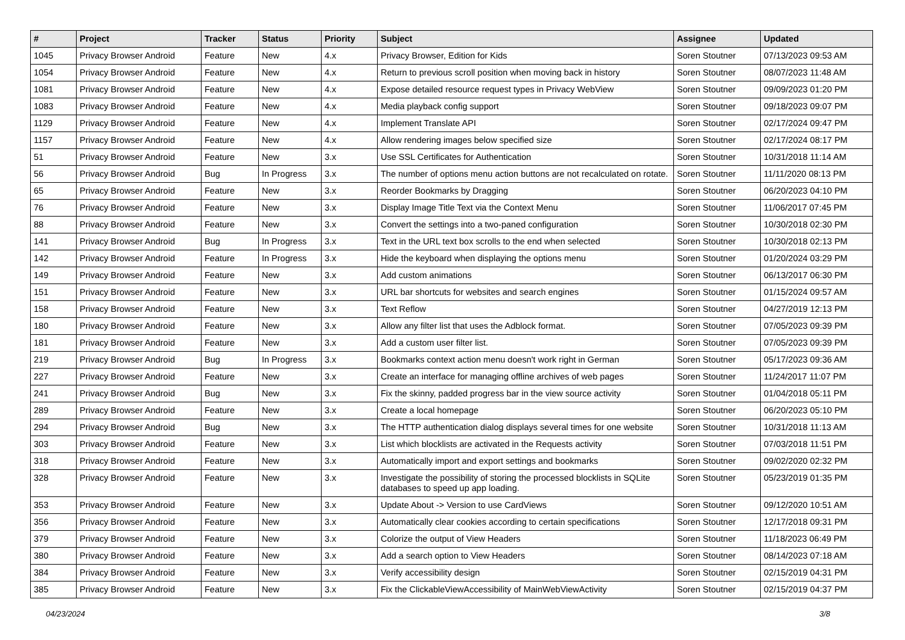| # | Project | Tracker | Status | Priority | Subject | Assignee | Updated |
| --- | --- | --- | --- | --- | --- | --- | --- |
| 1045 | Privacy Browser Android | Feature | New | 4.x | Privacy Browser, Edition for Kids | Soren Stoutner | 07/13/2023 09:53 AM |
| 1054 | Privacy Browser Android | Feature | New | 4.x | Return to previous scroll position when moving back in history | Soren Stoutner | 08/07/2023 11:48 AM |
| 1081 | Privacy Browser Android | Feature | New | 4.x | Expose detailed resource request types in Privacy WebView | Soren Stoutner | 09/09/2023 01:20 PM |
| 1083 | Privacy Browser Android | Feature | New | 4.x | Media playback config support | Soren Stoutner | 09/18/2023 09:07 PM |
| 1129 | Privacy Browser Android | Feature | New | 4.x | Implement Translate API | Soren Stoutner | 02/17/2024 09:47 PM |
| 1157 | Privacy Browser Android | Feature | New | 4.x | Allow rendering images below specified size | Soren Stoutner | 02/17/2024 08:17 PM |
| 51 | Privacy Browser Android | Feature | New | 3.x | Use SSL Certificates for Authentication | Soren Stoutner | 10/31/2018 11:14 AM |
| 56 | Privacy Browser Android | Bug | In Progress | 3.x | The number of options menu action buttons are not recalculated on rotate. | Soren Stoutner | 11/11/2020 08:13 PM |
| 65 | Privacy Browser Android | Feature | New | 3.x | Reorder Bookmarks by Dragging | Soren Stoutner | 06/20/2023 04:10 PM |
| 76 | Privacy Browser Android | Feature | New | 3.x | Display Image Title Text via the Context Menu | Soren Stoutner | 11/06/2017 07:45 PM |
| 88 | Privacy Browser Android | Feature | New | 3.x | Convert the settings into a two-paned configuration | Soren Stoutner | 10/30/2018 02:30 PM |
| 141 | Privacy Browser Android | Bug | In Progress | 3.x | Text in the URL text box scrolls to the end when selected | Soren Stoutner | 10/30/2018 02:13 PM |
| 142 | Privacy Browser Android | Feature | In Progress | 3.x | Hide the keyboard when displaying the options menu | Soren Stoutner | 01/20/2024 03:29 PM |
| 149 | Privacy Browser Android | Feature | New | 3.x | Add custom animations | Soren Stoutner | 06/13/2017 06:30 PM |
| 151 | Privacy Browser Android | Feature | New | 3.x | URL bar shortcuts for websites and search engines | Soren Stoutner | 01/15/2024 09:57 AM |
| 158 | Privacy Browser Android | Feature | New | 3.x | Text Reflow | Soren Stoutner | 04/27/2019 12:13 PM |
| 180 | Privacy Browser Android | Feature | New | 3.x | Allow any filter list that uses the Adblock format. | Soren Stoutner | 07/05/2023 09:39 PM |
| 181 | Privacy Browser Android | Feature | New | 3.x | Add a custom user filter list. | Soren Stoutner | 07/05/2023 09:39 PM |
| 219 | Privacy Browser Android | Bug | In Progress | 3.x | Bookmarks context action menu doesn't work right in German | Soren Stoutner | 05/17/2023 09:36 AM |
| 227 | Privacy Browser Android | Feature | New | 3.x | Create an interface for managing offline archives of web pages | Soren Stoutner | 11/24/2017 11:07 PM |
| 241 | Privacy Browser Android | Bug | New | 3.x | Fix the skinny, padded progress bar in the view source activity | Soren Stoutner | 01/04/2018 05:11 PM |
| 289 | Privacy Browser Android | Feature | New | 3.x | Create a local homepage | Soren Stoutner | 06/20/2023 05:10 PM |
| 294 | Privacy Browser Android | Bug | New | 3.x | The HTTP authentication dialog displays several times for one website | Soren Stoutner | 10/31/2018 11:13 AM |
| 303 | Privacy Browser Android | Feature | New | 3.x | List which blocklists are activated in the Requests activity | Soren Stoutner | 07/03/2018 11:51 PM |
| 318 | Privacy Browser Android | Feature | New | 3.x | Automatically import and export settings and bookmarks | Soren Stoutner | 09/02/2020 02:32 PM |
| 328 | Privacy Browser Android | Feature | New | 3.x | Investigate the possibility of storing the processed blocklists in SQLite databases to speed up app loading. | Soren Stoutner | 05/23/2019 01:35 PM |
| 353 | Privacy Browser Android | Feature | New | 3.x | Update About -> Version to use CardViews | Soren Stoutner | 09/12/2020 10:51 AM |
| 356 | Privacy Browser Android | Feature | New | 3.x | Automatically clear cookies according to certain specifications | Soren Stoutner | 12/17/2018 09:31 PM |
| 379 | Privacy Browser Android | Feature | New | 3.x | Colorize the output of View Headers | Soren Stoutner | 11/18/2023 06:49 PM |
| 380 | Privacy Browser Android | Feature | New | 3.x | Add a search option to View Headers | Soren Stoutner | 08/14/2023 07:18 AM |
| 384 | Privacy Browser Android | Feature | New | 3.x | Verify accessibility design | Soren Stoutner | 02/15/2019 04:31 PM |
| 385 | Privacy Browser Android | Feature | New | 3.x | Fix the ClickableViewAccessibility of MainWebViewActivity | Soren Stoutner | 02/15/2019 04:37 PM |
04/23/2024 3/8